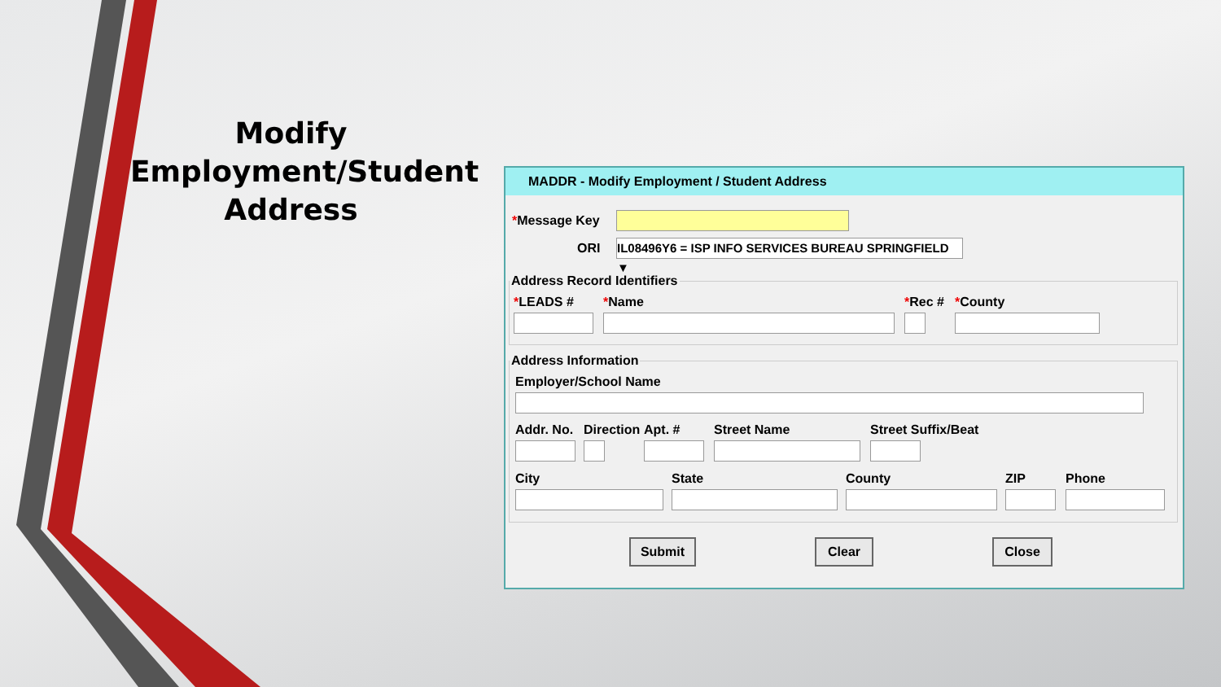Modify Employment/Student Address
MADDR - Modify Employment / Student Address
*Message Key
ORI
IL08496Y6 = ISP INFO SERVICES BUREAU SPRINGFIELD ▼
Address Record Identifiers
*LEADS # *Name *Rec # *County
Address Information
Employer/School Name
Addr. No. Direction Apt. # Street Name Street Suffix/Beat
City State County ZIP Phone
Submit Clear Close